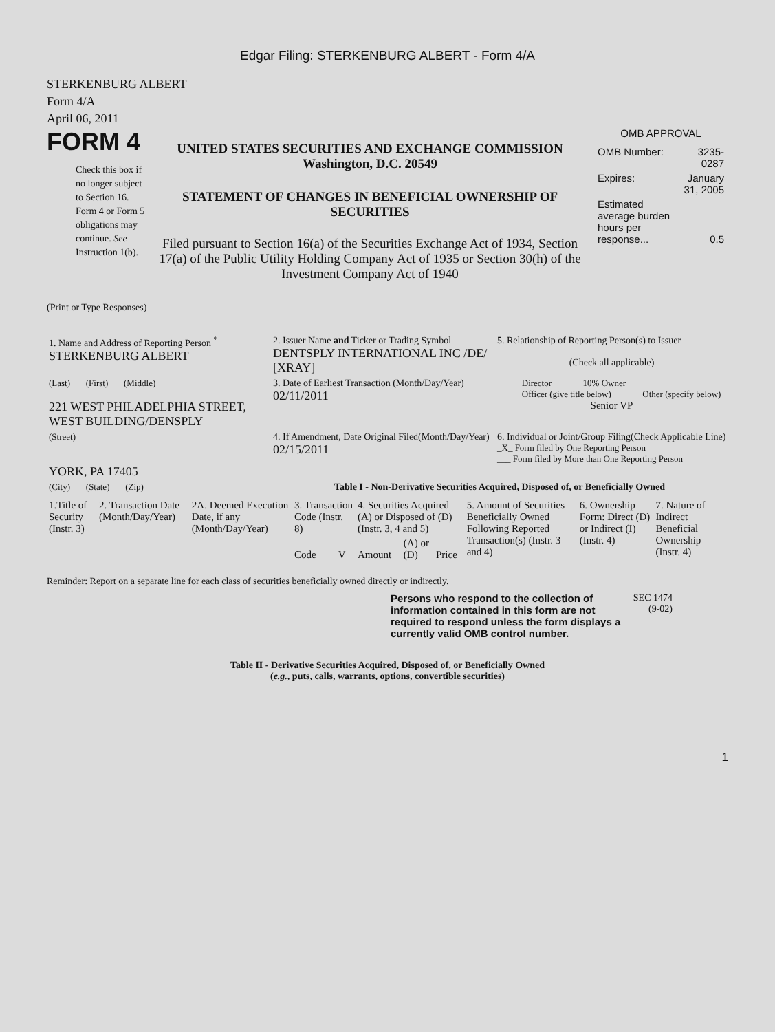Edgar Filing: STERKENBURG ALBERT - Form 4/A
STERKENBURG ALBERT
Form 4/A
April 06, 2011
FORM 4
Check this box if no longer subject to Section 16. Form 4 or Form 5 obligations may continue. See Instruction 1(b).
UNITED STATES SECURITIES AND EXCHANGE COMMISSION
Washington, D.C. 20549
STATEMENT OF CHANGES IN BENEFICIAL OWNERSHIP OF SECURITIES
Filed pursuant to Section 16(a) of the Securities Exchange Act of 1934, Section 17(a) of the Public Utility Holding Company Act of 1935 or Section 30(h) of the Investment Company Act of 1940
OMB APPROVAL
| OMB Number: | 3235-0287 |
| Expires: | January 31, 2005 |
| Estimated average burden hours per response... | 0.5 |
(Print or Type Responses)
| 1. Name and Address of Reporting Person <sup>*</sup> STERKENBURG ALBERT | 2. Issuer Name and Ticker or Trading Symbol DENTSPLY INTERNATIONAL INC /DE/ [XRAY] | 5. Relationship of Reporting Person(s) to Issuer (Check all applicable) |
| (Last) (First) (Middle) 221 WEST PHILADELPHIA STREET, WEST BUILDING/DENSPLY | 3. Date of Earliest Transaction (Month/Day/Year) 02/11/2011 | _____ Director _____ 10% Owner _____ Officer (give title below) _____ Other (specify below) Senior VP |
| (Street) YORK, PA 17405 | 4. If Amendment, Date Original Filed(Month/Day/Year) 02/15/2011 | 6. Individual or Joint/Group Filing(Check Applicable Line) _X_ Form filed by One Reporting Person ___ Form filed by More than One Reporting Person |
| (City) (State) (Zip) | Table I - Non-Derivative Securities Acquired, Disposed of, or Beneficially Owned | |
| 1.Title of Security (Instr. 3) | 2. Transaction Date (Month/Day/Year) | 2A. Deemed Execution Date, if any (Month/Day/Year) | 3. Transaction Code (Instr. 8) | | 4. Securities Acquired (A) or Disposed of (D) (Instr. 3, 4 and 5) | | | 5. Amount of Securities Beneficially Owned Following Reported Transaction(s) (Instr. 3 and 4) | 6. Ownership Form: Direct (D) or Indirect (I) (Instr. 4) | 7. Nature of Indirect Beneficial Ownership (Instr. 4) |
| --- | --- | --- | --- | --- | --- | --- | --- | --- | --- | --- |
| | | | Code | V | Amount | (A) or (D) | Price | | | |
Reminder: Report on a separate line for each class of securities beneficially owned directly or indirectly.
Persons who respond to the collection of information contained in this form are not required to respond unless the form displays a currently valid OMB control number.
SEC 1474
(9-02)
Table II - Derivative Securities Acquired, Disposed of, or Beneficially Owned
(e.g., puts, calls, warrants, options, convertible securities)
1